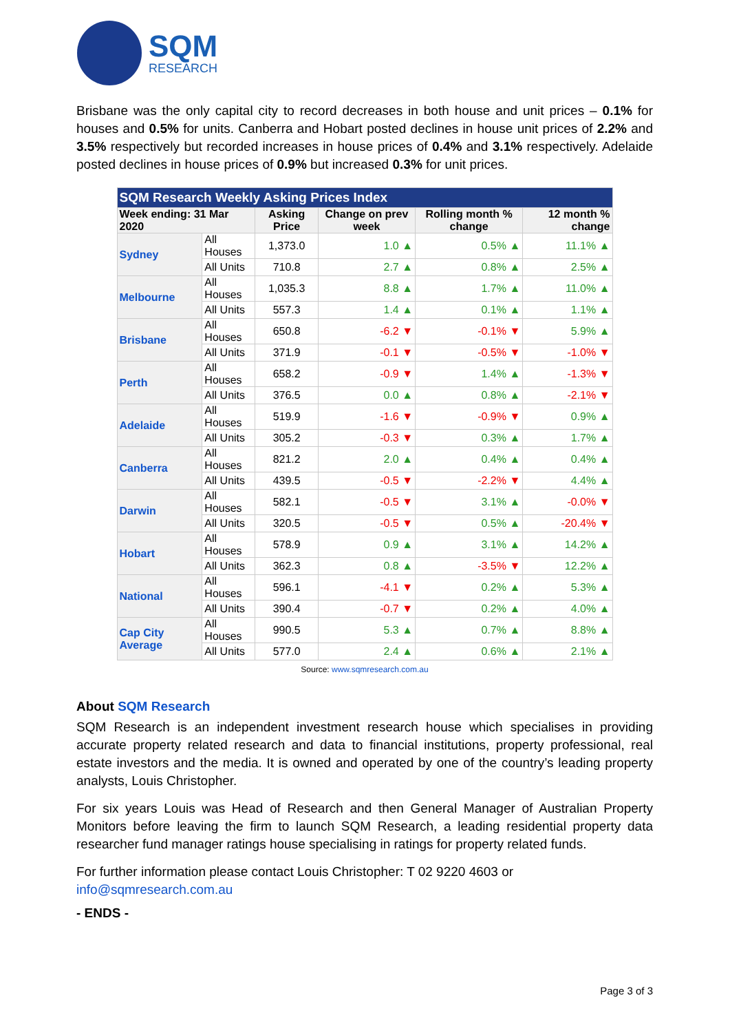SQM
RESEARCH
Brisbane was the only capital city to record decreases in both house and unit prices – 0.1% for houses and 0.5% for units. Canberra and Hobart posted declines in house unit prices of 2.2% and 3.5% respectively but recorded increases in house prices of 0.4% and 3.1% respectively. Adelaide posted declines in house prices of 0.9% but increased 0.3% for unit prices.
| SQM Research Weekly Asking Prices Index | | | | | |
| --- | --- | --- | --- | --- | --- |
| Week ending: 31 Mar 2020 | | Asking Price | Change on prev week | Rolling month % change | 12 month % change |
| Sydney | All Houses | 1,373.0 | 1.0 ▲ | 0.5% ▲ | 11.1% ▲ |
| | All Units | 710.8 | 2.7 ▲ | 0.8% ▲ | 2.5% ▲ |
| Melbourne | All Houses | 1,035.3 | 8.8 ▲ | 1.7% ▲ | 11.0% ▲ |
| | All Units | 557.3 | 1.4 ▲ | 0.1% ▲ | 1.1% ▲ |
| Brisbane | All Houses | 650.8 | -6.2 ▼ | -0.1% ▼ | 5.9% ▲ |
| | All Units | 371.9 | -0.1 ▼ | -0.5% ▼ | -1.0% ▼ |
| Perth | All Houses | 658.2 | -0.9 ▼ | 1.4% ▲ | -1.3% ▼ |
| | All Units | 376.5 | 0.0 ▲ | 0.8% ▲ | -2.1% ▼ |
| Adelaide | All Houses | 519.9 | -1.6 ▼ | -0.9% ▼ | 0.9% ▲ |
| | All Units | 305.2 | -0.3 ▼ | 0.3% ▲ | 1.7% ▲ |
| Canberra | All Houses | 821.2 | 2.0 ▲ | 0.4% ▲ | 0.4% ▲ |
| | All Units | 439.5 | -0.5 ▼ | -2.2% ▼ | 4.4% ▲ |
| Darwin | All Houses | 582.1 | -0.5 ▼ | 3.1% ▲ | -0.0% ▼ |
| | All Units | 320.5 | -0.5 ▼ | 0.5% ▲ | -20.4% ▼ |
| Hobart | All Houses | 578.9 | 0.9 ▲ | 3.1% ▲ | 14.2% ▲ |
| | All Units | 362.3 | 0.8 ▲ | -3.5% ▼ | 12.2% ▲ |
| National | All Houses | 596.1 | -4.1 ▼ | 0.2% ▲ | 5.3% ▲ |
| | All Units | 390.4 | -0.7 ▼ | 0.2% ▲ | 4.0% ▲ |
| Cap City Average | All Houses | 990.5 | 5.3 ▲ | 0.7% ▲ | 8.8% ▲ |
| | All Units | 577.0 | 2.4 ▲ | 0.6% ▲ | 2.1% ▲ |
Source: www.sqmresearch.com.au
About SQM Research
SQM Research is an independent investment research house which specialises in providing accurate property related research and data to financial institutions, property professional, real estate investors and the media. It is owned and operated by one of the country’s leading property analysts, Louis Christopher.
For six years Louis was Head of Research and then General Manager of Australian Property Monitors before leaving the firm to launch SQM Research, a leading residential property data researcher fund manager ratings house specialising in ratings for property related funds.
For further information please contact Louis Christopher: T 02 9220 4603 or
info@sqmresearch.com.au
- ENDS -
Page 3 of 3